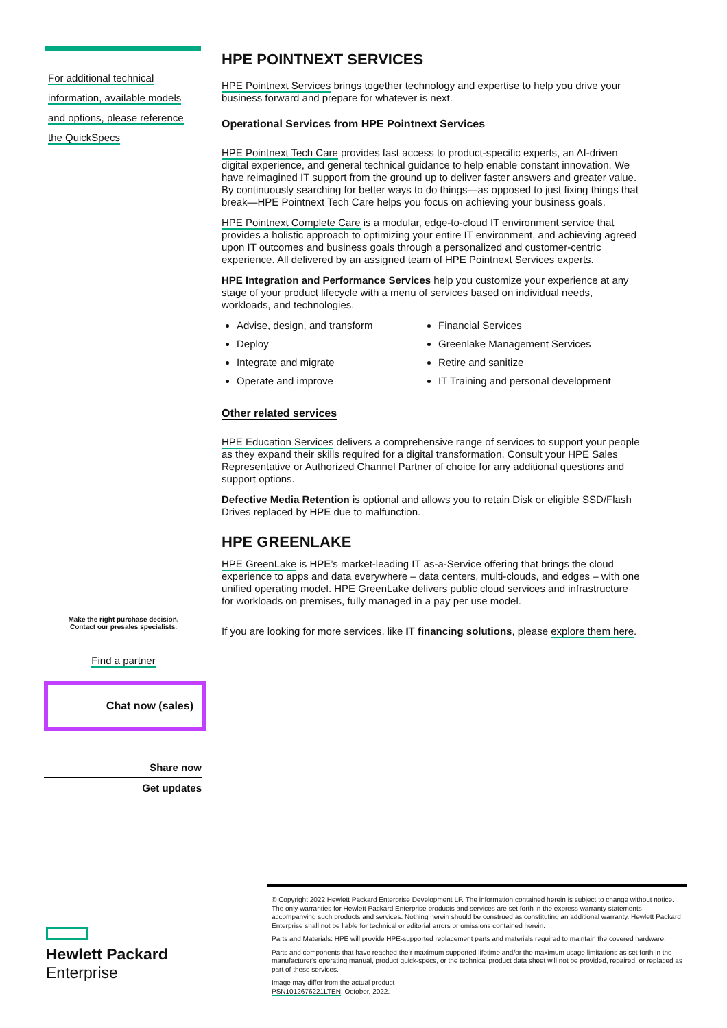For additional technical
information, available models
and options, please reference
the QuickSpecs
Make the right purchase decision.
Contact our presales specialists.
Find a partner
Chat now (sales)
Share now
Get updates
Hewlett Packard
Enterprise
HPE POINTNEXT SERVICES
HPE Pointnext Services brings together technology and expertise to help you drive your business forward and prepare for whatever is next.
Operational Services from HPE Pointnext Services
HPE Pointnext Tech Care provides fast access to product-specific experts, an AI-driven digital experience, and general technical guidance to help enable constant innovation. We have reimagined IT support from the ground up to deliver faster answers and greater value. By continuously searching for better ways to do things—as opposed to just fixing things that break—HPE Pointnext Tech Care helps you focus on achieving your business goals.
HPE Pointnext Complete Care is a modular, edge-to-cloud IT environment service that provides a holistic approach to optimizing your entire IT environment, and achieving agreed upon IT outcomes and business goals through a personalized and customer-centric experience. All delivered by an assigned team of HPE Pointnext Services experts.
HPE Integration and Performance Services help you customize your experience at any stage of your product lifecycle with a menu of services based on individual needs, workloads, and technologies.
Advise, design, and transform
Financial Services
Deploy
Greenlake Management Services
Integrate and migrate
Retire and sanitize
Operate and improve
IT Training and personal development
Other related services
HPE Education Services delivers a comprehensive range of services to support your people as they expand their skills required for a digital transformation. Consult your HPE Sales Representative or Authorized Channel Partner of choice for any additional questions and support options.
Defective Media Retention is optional and allows you to retain Disk or eligible SSD/Flash Drives replaced by HPE due to malfunction.
HPE GREENLAKE
HPE GreenLake is HPE’s market-leading IT as-a-Service offering that brings the cloud experience to apps and data everywhere – data centers, multi-clouds, and edges – with one unified operating model. HPE GreenLake delivers public cloud services and infrastructure for workloads on premises, fully managed in a pay per use model.
If you are looking for more services, like IT financing solutions, please explore them here.
© Copyright 2022 Hewlett Packard Enterprise Development LP. The information contained herein is subject to change without notice. The only warranties for Hewlett Packard Enterprise products and services are set forth in the express warranty statements accompanying such products and services. Nothing herein should be construed as constituting an additional warranty. Hewlett Packard Enterprise shall not be liable for technical or editorial errors or omissions contained herein.
Parts and Materials: HPE will provide HPE-supported replacement parts and materials required to maintain the covered hardware.
Parts and components that have reached their maximum supported lifetime and/or the maximum usage limitations as set forth in the manufacturer's operating manual, product quick-specs, or the technical product data sheet will not be provided, repaired, or replaced as part of these services.
Image may differ from the actual product
PSN1012676221LTEN, October, 2022.